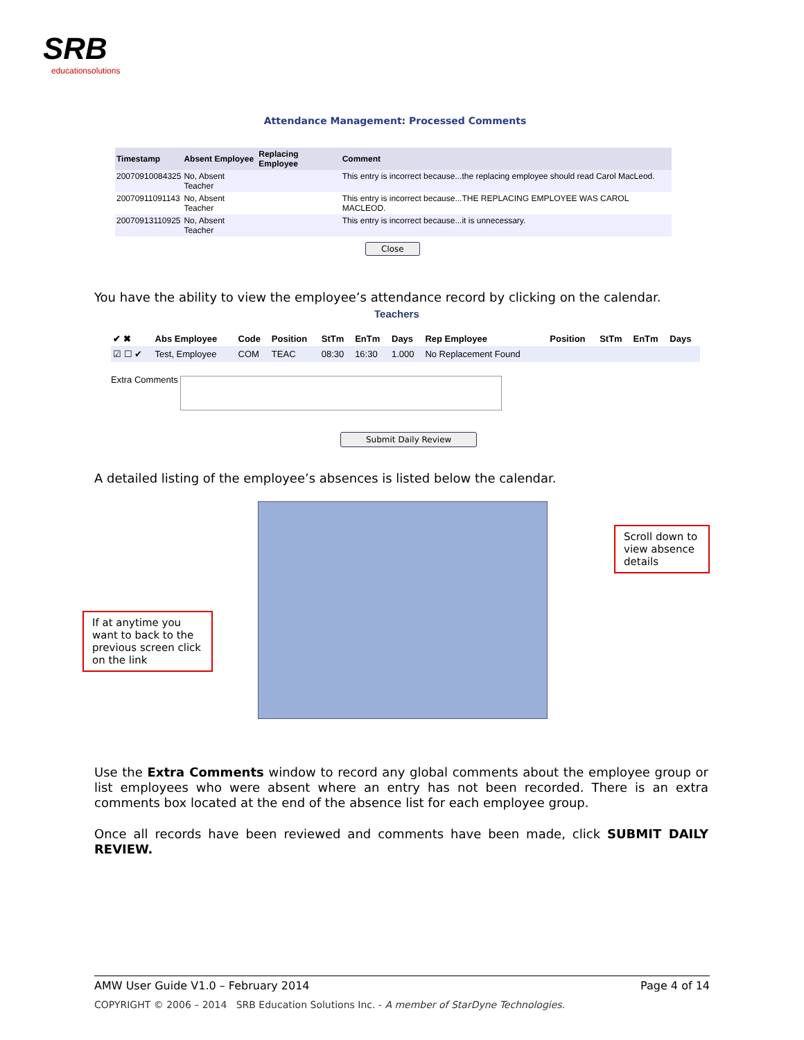SRB
educationsolutions
Attendance Management: Processed Comments
| Timestamp | Absent Employee | Replacing Employee | Comment |
| --- | --- | --- | --- |
| 20070910084325 | No, Absent Teacher | | This entry is incorrect because...the replacing employee should read Carol MacLeod. |
| 20070911091143 | No, Absent Teacher | | This entry is incorrect because...THE REPLACING EMPLOYEE WAS CAROL MACLEOD. |
| 20070913110925 | No, Absent Teacher | | This entry is incorrect because...it is unnecessary. |
Close
You have the ability to view the employee’s attendance record by clicking on the calendar.
Teachers
| ✔ ✖ | Abs Employee | Code | Position | StTm | EnTm | Days | Rep Employee | Position | StTm | EnTm | Days |
| --- | --- | --- | --- | --- | --- | --- | --- | --- | --- | --- | --- |
| ☑ ☐ ✔ | Test, Employee | COM | TEAC | 08:30 | 16:30 | 1.000 | No Replacement Found | | | | |
Extra Comments
Submit Daily Review
A detailed listing of the employee’s absences is listed below the calendar.
Scroll down to view absence details
If at anytime you want to back to the previous screen click on the link
Use the Extra Comments window to record any global comments about the employee group or list employees who were absent where an entry has not been recorded. There is an extra comments box located at the end of the absence list for each employee group.
Once all records have been reviewed and comments have been made, click SUBMIT DAILY REVIEW.
AMW User Guide V1.0 – February 2014 Page 4 of 14
COPYRIGHT © 2006 – 2014 SRB Education Solutions Inc. - A member of StarDyne Technologies.